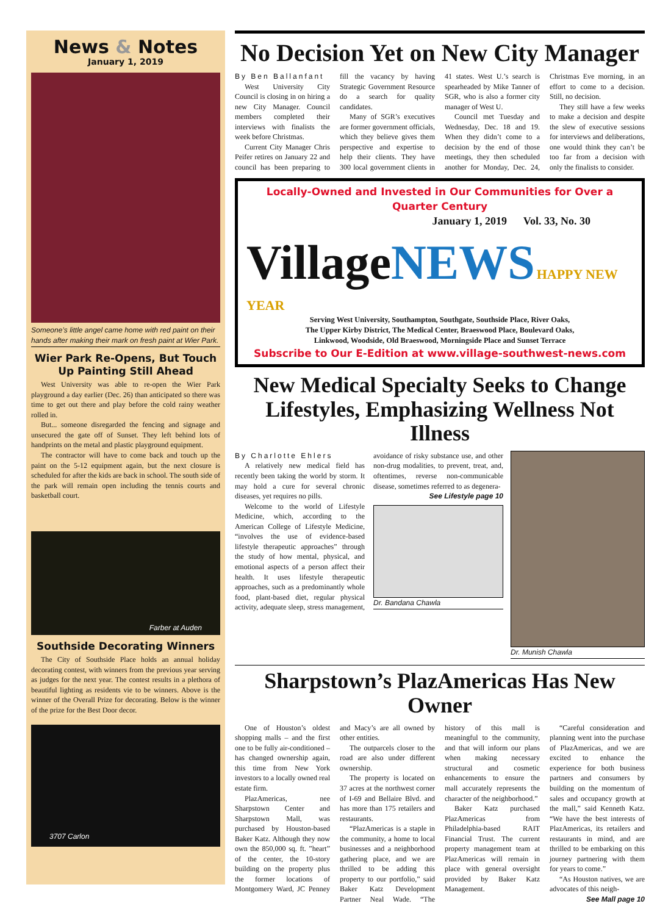News & Notes
January 1, 2019
Someone’s little angel came home with red paint on their hands after making their mark on fresh paint at Wier Park.
Wier Park Re-Opens, But Touch Up Painting Still Ahead
West University was able to re-open the Wier Park playground a day earlier (Dec. 26) than anticipated so there was time to get out there and play before the cold rainy weather rolled in.
But... someone disregarded the fencing and signage and unsecured the gate off of Sunset. They left behind lots of handprints on the metal and plastic playground equipment.
The contractor will have to come back and touch up the paint on the 5-12 equipment again, but the next closure is scheduled for after the kids are back in school. The south side of the park will remain open including the tennis courts and basketball court.
Farber at Auden
Southside Decorating Winners
The City of Southside Place holds an annual holiday decorating contest, with winners from the previous year serving as judges for the next year. The contest results in a plethora of beautiful lighting as residents vie to be winners. Above is the winner of the Overall Prize for decorating. Below is the winner of the prize for the Best Door decor.
3707 Carlon
No Decision Yet on New City Manager
By Ben Ballanfant
West University City Council is closing in on hiring a new City Manager. Council members completed their interviews with finalists the week before Christmas.
Current City Manager Chris Peifer retires on January 22 and council has been preparing to fill the vacancy by having Strategic Government Resource do a search for quality candidates.
Many of SGR’s executives are former government officials, which they believe gives them perspective and expertise to help their clients. They have 300 local government clients in 41 states. West U.’s search is spearheaded by Mike Tanner of SGR, who is also a former city manager of West U.
Council met Tuesday and Wednesday, Dec. 18 and 19. When they didn’t come to a decision by the end of those meetings, they then scheduled another for Monday, Dec. 24, Christmas Eve morning, in an effort to come to a decision. Still, no decision.
They still have a few weeks to make a decision and despite the slew of executive sessions for interviews and deliberations, one would think they can’t be too far from a decision with only the finalists to consider.
Locally-Owned and Invested in Our Communities for Over a Quarter Century
January 1, 2019 Vol. 33, No. 30
Village NEWS HAPPY NEW YEAR
Serving West University, Southampton, Southgate, Southside Place, River Oaks,
The Upper Kirby District, The Medical Center, Braeswood Place, Boulevard Oaks,
Linkwood, Woodside, Old Braeswood, Morningside Place and Sunset Terrace
Subscribe to Our E-Edition at www.village-southwest-news.com
New Medical Specialty Seeks to Change Lifestyles, Emphasizing Wellness Not Illness
By Charlotte Ehlers
A relatively new medical field has recently been taking the world by storm. It may hold a cure for several chronic diseases, yet requires no pills.
Welcome to the world of Lifestyle Medicine, which, according to the American College of Lifestyle Medicine, “involves the use of evidence-based lifestyle therapeutic approaches” through the study of how mental, physical, and emotional aspects of a person affect their health. It uses lifestyle therapeutic approaches, such as a predominantly whole food, plant-based diet, regular physical activity, adequate sleep, stress management, avoidance of risky substance use, and other non-drug modalities, to prevent, treat, and, oftentimes, reverse non-communicable disease, sometimes referred to as degenera-
See Lifestyle page 10
Dr. Bandana Chawla
Dr. Munish Chawla
Sharpstown’s PlazAmericas Has New Owner
One of Houston’s oldest shopping malls – and the first one to be fully air-conditioned – has changed ownership again, this time from New York investors to a locally owned real estate firm.
PlazAmericas, nee Sharpstown Center and Sharpstown Mall, was purchased by Houston-based Baker Katz. Although they now own the 850,000 sq. ft. ”heart” of the center, the 10-story building on the property plus the former locations of Montgomery Ward, JC Penney and Macy’s are all owned by other entities.
The outparcels closer to the road are also under different ownership.
The property is located on 37 acres at the northwest corner of I-69 and Bellaire Blvd. and has more than 175 retailers and restaurants.
“PlazAmericas is a staple in the community, a home to local businesses and a neighborhood gathering place, and we are thrilled to be adding this property to our portfolio,” said Baker Katz Development Partner Neal Wade. “The history of this mall is meaningful to the community, and that will inform our plans when making necessary structural and cosmetic enhancements to ensure the mall accurately represents the character of the neighborhood.”
Baker Katz purchased PlazAmericas from Philadelphia-based RAIT Financial Trust. The current property management team at PlazAmericas will remain in place with general oversight provided by Baker Katz Management.
“Careful consideration and planning went into the purchase of PlazAmericas, and we are excited to enhance the experience for both business partners and consumers by building on the momentum of sales and occupancy growth at the mall,” said Kenneth Katz. “We have the best interests of PlazAmericas, its retailers and restaurants in mind, and are thrilled to be embarking on this journey partnering with them for years to come.”
“As Houston natives, we are advocates of this neigh-
See Mall page 10